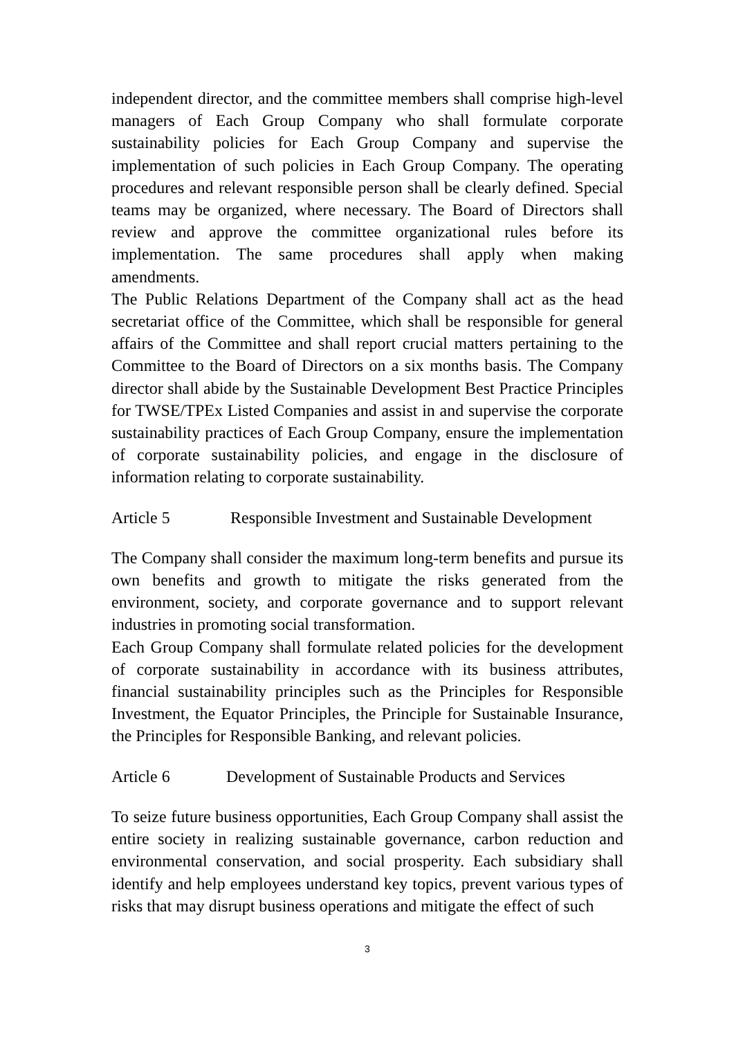independent director, and the committee members shall comprise high-level managers of Each Group Company who shall formulate corporate sustainability policies for Each Group Company and supervise the implementation of such policies in Each Group Company. The operating procedures and relevant responsible person shall be clearly defined. Special teams may be organized, where necessary. The Board of Directors shall review and approve the committee organizational rules before its implementation. The same procedures shall apply when making amendments.
The Public Relations Department of the Company shall act as the head secretariat office of the Committee, which shall be responsible for general affairs of the Committee and shall report crucial matters pertaining to the Committee to the Board of Directors on a six months basis. The Company director shall abide by the Sustainable Development Best Practice Principles for TWSE/TPEx Listed Companies and assist in and supervise the corporate sustainability practices of Each Group Company, ensure the implementation of corporate sustainability policies, and engage in the disclosure of information relating to corporate sustainability.
Article 5 Responsible Investment and Sustainable Development
The Company shall consider the maximum long-term benefits and pursue its own benefits and growth to mitigate the risks generated from the environment, society, and corporate governance and to support relevant industries in promoting social transformation.
Each Group Company shall formulate related policies for the development of corporate sustainability in accordance with its business attributes, financial sustainability principles such as the Principles for Responsible Investment, the Equator Principles, the Principle for Sustainable Insurance, the Principles for Responsible Banking, and relevant policies.
Article 6 Development of Sustainable Products and Services
To seize future business opportunities, Each Group Company shall assist the entire society in realizing sustainable governance, carbon reduction and environmental conservation, and social prosperity. Each subsidiary shall identify and help employees understand key topics, prevent various types of risks that may disrupt business operations and mitigate the effect of such
3